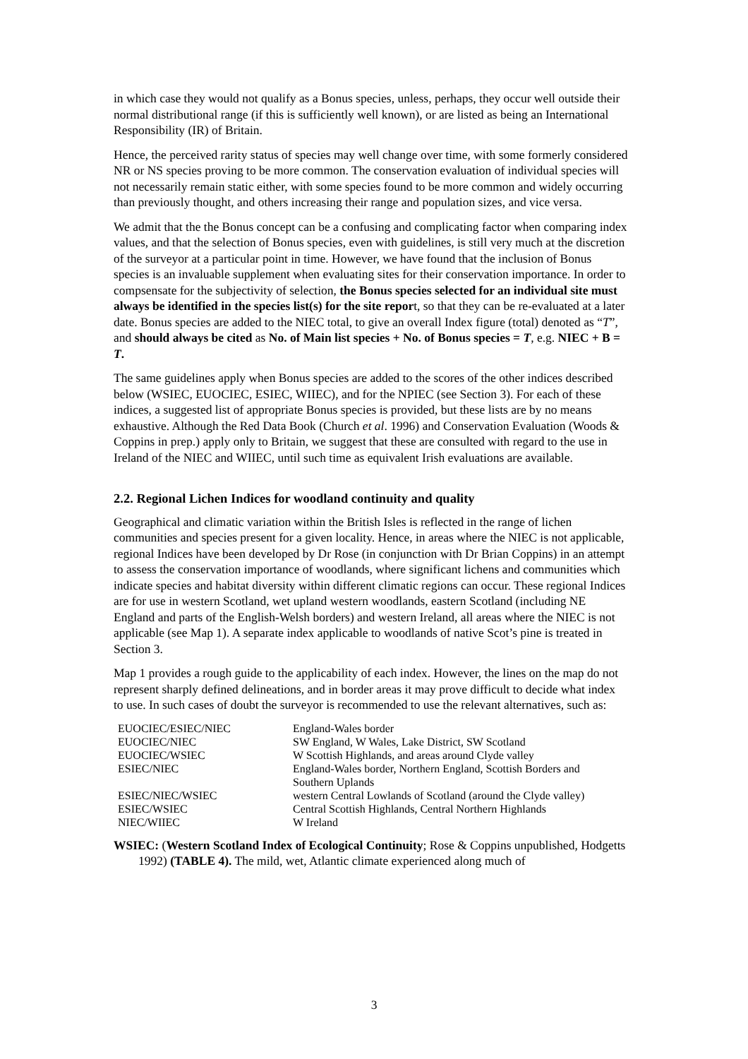in which case they would not qualify as a Bonus species, unless, perhaps, they occur well outside their normal distributional range (if this is sufficiently well known), or are listed as being an International Responsibility (IR) of Britain.
Hence, the perceived rarity status of species may well change over time, with some formerly considered NR or NS species proving to be more common. The conservation evaluation of individual species will not necessarily remain static either, with some species found to be more common and widely occurring than previously thought, and others increasing their range and population sizes, and vice versa.
We admit that the the Bonus concept can be a confusing and complicating factor when comparing index values, and that the selection of Bonus species, even with guidelines, is still very much at the discretion of the surveyor at a particular point in time. However, we have found that the inclusion of Bonus species is an invaluable supplement when evaluating sites for their conservation importance. In order to compsensate for the subjectivity of selection, the Bonus species selected for an individual site must always be identified in the species list(s) for the site report, so that they can be re-evaluated at a later date. Bonus species are added to the NIEC total, to give an overall Index figure (total) denoted as “T”, and should always be cited as No. of Main list species + No. of Bonus species = T, e.g. NIEC + B = T.
The same guidelines apply when Bonus species are added to the scores of the other indices described below (WSIEC, EUOCIEC, ESIEC, WIIEC), and for the NPIEC (see Section 3). For each of these indices, a suggested list of appropriate Bonus species is provided, but these lists are by no means exhaustive. Although the Red Data Book (Church et al. 1996) and Conservation Evaluation (Woods & Coppins in prep.) apply only to Britain, we suggest that these are consulted with regard to the use in Ireland of the NIEC and WIIEC, until such time as equivalent Irish evaluations are available.
2.2. Regional Lichen Indices for woodland continuity and quality
Geographical and climatic variation within the British Isles is reflected in the range of lichen communities and species present for a given locality. Hence, in areas where the NIEC is not applicable, regional Indices have been developed by Dr Rose (in conjunction with Dr Brian Coppins) in an attempt to assess the conservation importance of woodlands, where significant lichens and communities which indicate species and habitat diversity within different climatic regions can occur. These regional Indices are for use in western Scotland, wet upland western woodlands, eastern Scotland (including NE England and parts of the English-Welsh borders) and western Ireland, all areas where the NIEC is not applicable (see Map 1). A separate index applicable to woodlands of native Scot’s pine is treated in Section 3.
Map 1 provides a rough guide to the applicability of each index. However, the lines on the map do not represent sharply defined delineations, and in border areas it may prove difficult to decide what index to use. In such cases of doubt the surveyor is recommended to use the relevant alternatives, such as:
| EUOCIEC/ESIEC/NIEC | England-Wales border |
| EUOCIEC/NIEC | SW England, W Wales, Lake District, SW Scotland |
| EUOCIEC/WSIEC | W Scottish Highlands, and areas around Clyde valley |
| ESIEC/NIEC | England-Wales border, Northern England, Scottish Borders and Southern Uplands |
| ESIEC/NIEC/WSIEC | western Central Lowlands of Scotland (around the Clyde valley) |
| ESIEC/WSIEC | Central Scottish Highlands, Central Northern Highlands |
| NIEC/WIIEC | W Ireland |
WSIEC: (Western Scotland Index of Ecological Continuity; Rose & Coppins unpublished, Hodgetts 1992) (TABLE 4). The mild, wet, Atlantic climate experienced along much of
3